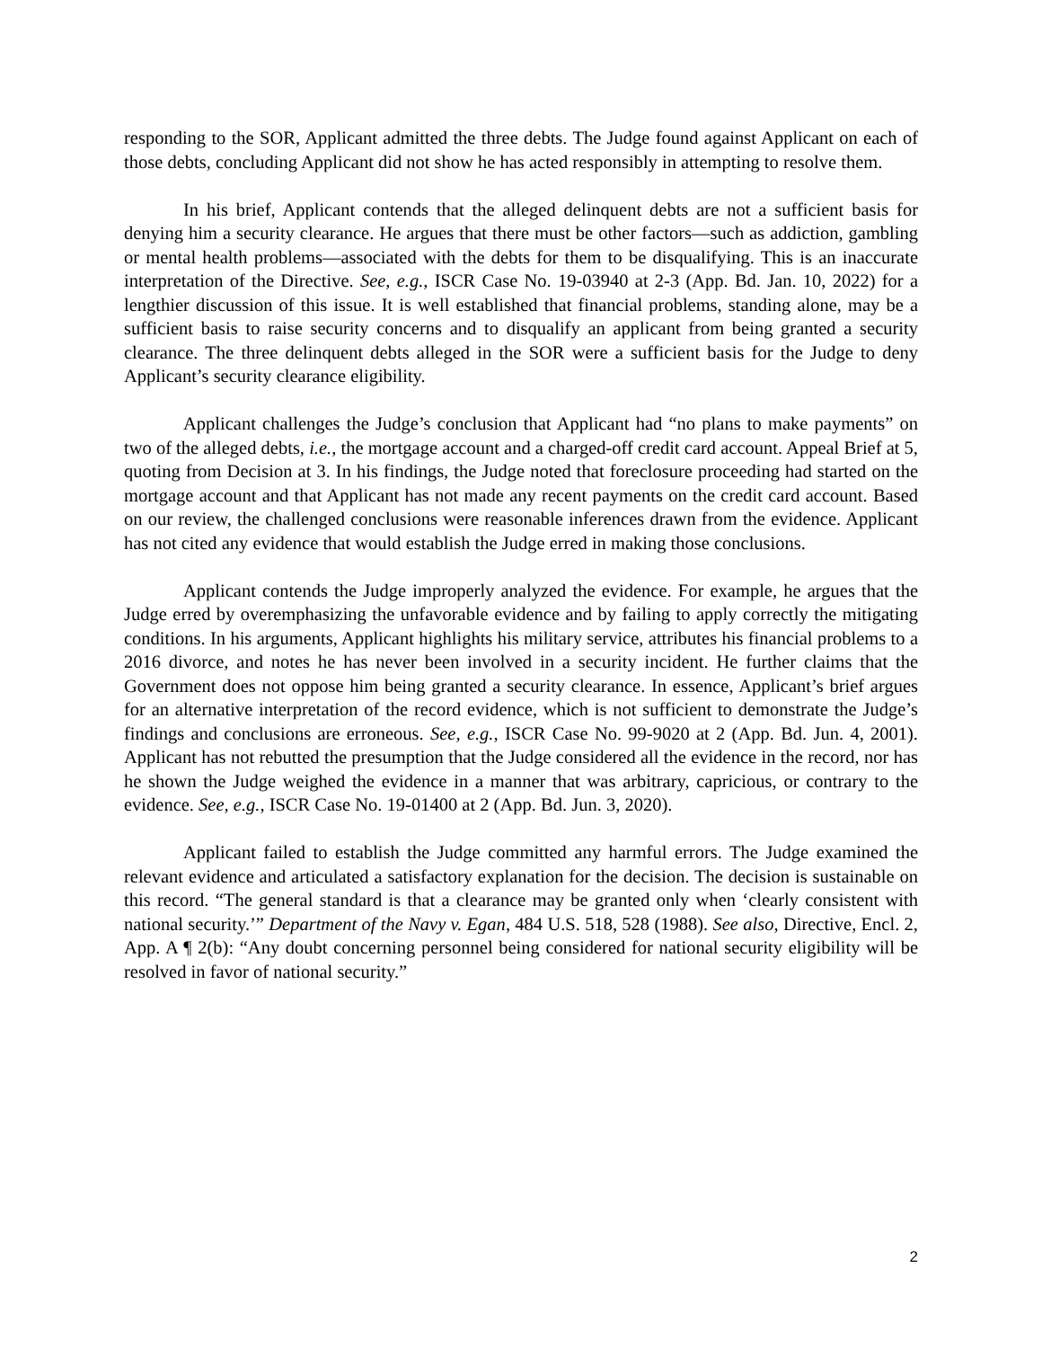responding to the SOR, Applicant admitted the three debts. The Judge found against Applicant on each of those debts, concluding Applicant did not show he has acted responsibly in attempting to resolve them.
In his brief, Applicant contends that the alleged delinquent debts are not a sufficient basis for denying him a security clearance. He argues that there must be other factors—such as addiction, gambling or mental health problems—associated with the debts for them to be disqualifying. This is an inaccurate interpretation of the Directive. See, e.g., ISCR Case No. 19-03940 at 2-3 (App. Bd. Jan. 10, 2022) for a lengthier discussion of this issue. It is well established that financial problems, standing alone, may be a sufficient basis to raise security concerns and to disqualify an applicant from being granted a security clearance. The three delinquent debts alleged in the SOR were a sufficient basis for the Judge to deny Applicant’s security clearance eligibility.
Applicant challenges the Judge’s conclusion that Applicant had “no plans to make payments” on two of the alleged debts, i.e., the mortgage account and a charged-off credit card account. Appeal Brief at 5, quoting from Decision at 3. In his findings, the Judge noted that foreclosure proceeding had started on the mortgage account and that Applicant has not made any recent payments on the credit card account. Based on our review, the challenged conclusions were reasonable inferences drawn from the evidence. Applicant has not cited any evidence that would establish the Judge erred in making those conclusions.
Applicant contends the Judge improperly analyzed the evidence. For example, he argues that the Judge erred by overemphasizing the unfavorable evidence and by failing to apply correctly the mitigating conditions. In his arguments, Applicant highlights his military service, attributes his financial problems to a 2016 divorce, and notes he has never been involved in a security incident. He further claims that the Government does not oppose him being granted a security clearance. In essence, Applicant’s brief argues for an alternative interpretation of the record evidence, which is not sufficient to demonstrate the Judge’s findings and conclusions are erroneous. See, e.g., ISCR Case No. 99-9020 at 2 (App. Bd. Jun. 4, 2001). Applicant has not rebutted the presumption that the Judge considered all the evidence in the record, nor has he shown the Judge weighed the evidence in a manner that was arbitrary, capricious, or contrary to the evidence. See, e.g., ISCR Case No. 19-01400 at 2 (App. Bd. Jun. 3, 2020).
Applicant failed to establish the Judge committed any harmful errors. The Judge examined the relevant evidence and articulated a satisfactory explanation for the decision. The decision is sustainable on this record. “The general standard is that a clearance may be granted only when ‘clearly consistent with national security.’” Department of the Navy v. Egan, 484 U.S. 518, 528 (1988). See also, Directive, Encl. 2, App. A ¶ 2(b): “Any doubt concerning personnel being considered for national security eligibility will be resolved in favor of national security.”
2